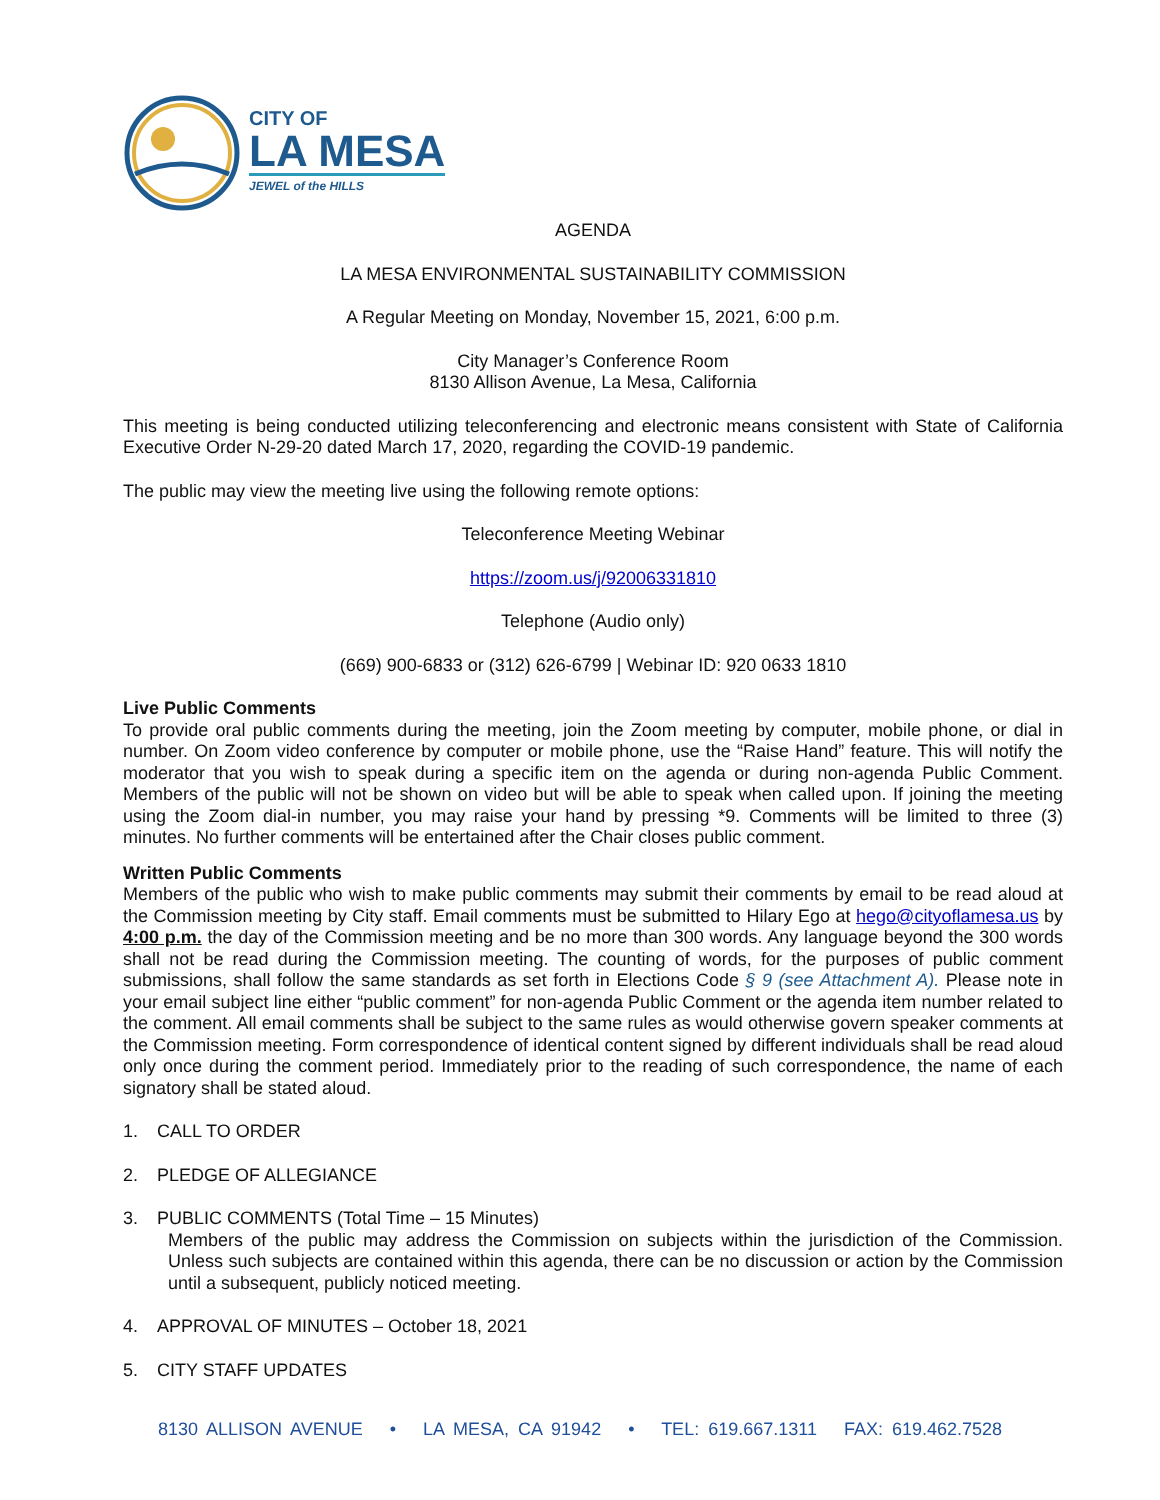CITY OF
LA MESA
JEWEL of the HILLS
AGENDA
LA MESA ENVIRONMENTAL SUSTAINABILITY COMMISSION
A Regular Meeting on Monday, November 15, 2021, 6:00 p.m.
City Manager’s Conference Room
8130 Allison Avenue, La Mesa, California
This meeting is being conducted utilizing teleconferencing and electronic means consistent with State of California Executive Order N-29-20 dated March 17, 2020, regarding the COVID-19 pandemic.
The public may view the meeting live using the following remote options:
Teleconference Meeting Webinar
https://zoom.us/j/92006331810
Telephone (Audio only)
(669) 900-6833 or (312) 626-6799 | Webinar ID: 920 0633 1810
Live Public Comments
To provide oral public comments during the meeting, join the Zoom meeting by computer, mobile phone, or dial in number. On Zoom video conference by computer or mobile phone, use the “Raise Hand” feature. This will notify the moderator that you wish to speak during a specific item on the agenda or during non-agenda Public Comment. Members of the public will not be shown on video but will be able to speak when called upon. If joining the meeting using the Zoom dial-in number, you may raise your hand by pressing *9. Comments will be limited to three (3) minutes. No further comments will be entertained after the Chair closes public comment.
Written Public Comments
Members of the public who wish to make public comments may submit their comments by email to be read aloud at the Commission meeting by City staff. Email comments must be submitted to Hilary Ego at hego@cityoflamesa.us by 4:00 p.m. the day of the Commission meeting and be no more than 300 words. Any language beyond the 300 words shall not be read during the Commission meeting. The counting of words, for the purposes of public comment submissions, shall follow the same standards as set forth in Elections Code § 9 (see Attachment A). Please note in your email subject line either “public comment” for non-agenda Public Comment or the agenda item number related to the comment. All email comments shall be subject to the same rules as would otherwise govern speaker comments at the Commission meeting. Form correspondence of identical content signed by different individuals shall be read aloud only once during the comment period. Immediately prior to the reading of such correspondence, the name of each signatory shall be stated aloud.
1. CALL TO ORDER
2. PLEDGE OF ALLEGIANCE
3. PUBLIC COMMENTS (Total Time – 15 Minutes)
Members of the public may address the Commission on subjects within the jurisdiction of the Commission. Unless such subjects are contained within this agenda, there can be no discussion or action by the Commission until a subsequent, publicly noticed meeting.
4. APPROVAL OF MINUTES – October 18, 2021
5. CITY STAFF UPDATES
8130 ALLISON AVENUE • LA MESA, CA 91942 • TEL: 619.667.1311 FAX: 619.462.7528